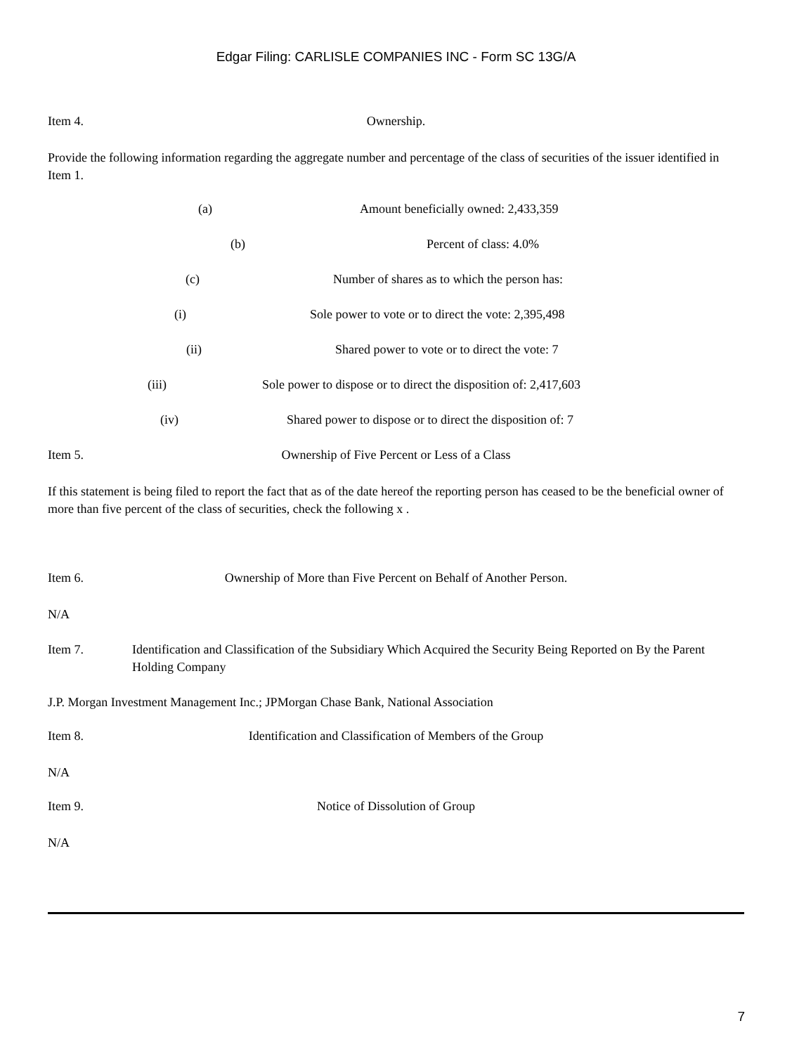Edgar Filing: CARLISLE COMPANIES INC - Form SC 13G/A
Item 4. Ownership.
Provide the following information regarding the aggregate number and percentage of the class of securities of the issuer identified in Item 1.
(a) Amount beneficially owned: 2,433,359
(b) Percent of class: 4.0%
(c) Number of shares as to which the person has:
(i) Sole power to vote or to direct the vote: 2,395,498
(ii) Shared power to vote or to direct the vote: 7
(iii) Sole power to dispose or to direct the disposition of: 2,417,603
(iv) Shared power to dispose or to direct the disposition of: 7
Item 5. Ownership of Five Percent or Less of a Class
If this statement is being filed to report the fact that as of the date hereof the reporting person has ceased to be the beneficial owner of more than five percent of the class of securities, check the following x .
Item 6. Ownership of More than Five Percent on Behalf of Another Person.
N/A
Item 7. Identification and Classification of the Subsidiary Which Acquired the Security Being Reported on By the Parent Holding Company
J.P. Morgan Investment Management Inc.; JPMorgan Chase Bank, National Association
Item 8. Identification and Classification of Members of the Group
N/A
Item 9. Notice of Dissolution of Group
N/A
7